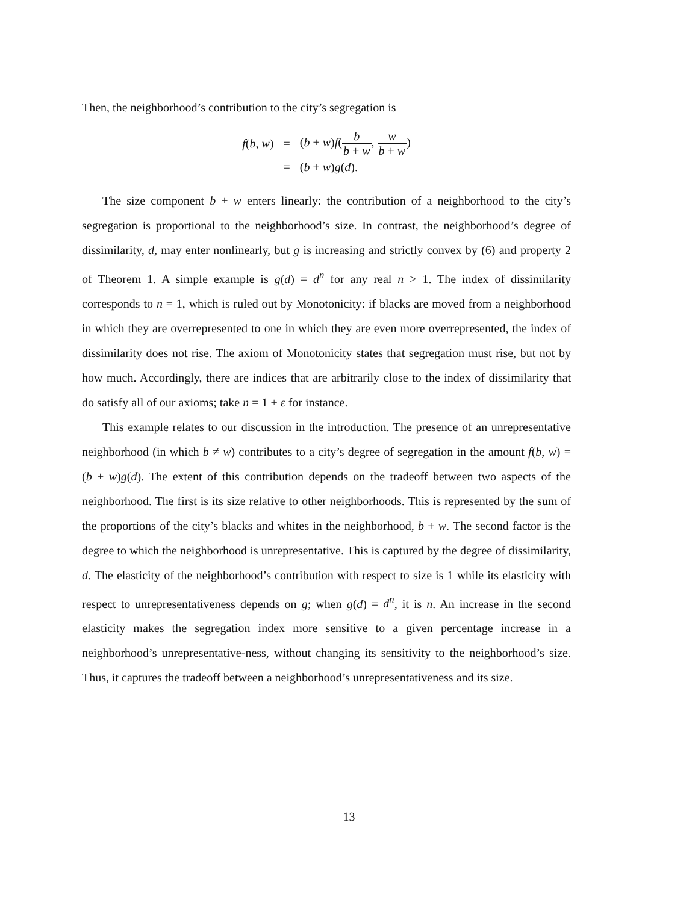Then, the neighborhood’s contribution to the city’s segregation is
| f ( b , w ) | = | ( b + w ) f ( b b + w , w b + w ) |
| | = | ( b + w ) g ( d ). |
The size component b + w enters linearly: the contribution of a neighborhood to the city’s segregation is proportional to the neighborhood’s size. In contrast, the neighborhood’s degree of dissimilarity, d, may enter nonlinearly, but g is increasing and strictly convex by (6) and property 2 of Theorem 1. A simple example is g(d) = d<sup>n</sup> for any real n > 1. The index of dissimilarity corresponds to n = 1, which is ruled out by Monotonicity: if blacks are moved from a neighborhood in which they are overrepresented to one in which they are even more overrepresented, the index of dissimilarity does not rise. The axiom of Monotonicity states that segregation must rise, but not by how much. Accordingly, there are indices that are arbitrarily close to the index of dissimilarity that do satisfy all of our axioms; take n = 1 + ε for instance.
This example relates to our discussion in the introduction. The presence of an unrepresentative neighborhood (in which b ≠ w) contributes to a city’s degree of segregation in the amount f(b, w) = (b + w)g(d). The extent of this contribution depends on the tradeoff between two aspects of the neighborhood. The first is its size relative to other neighborhoods. This is represented by the sum of the proportions of the city’s blacks and whites in the neighborhood, b + w. The second factor is the degree to which the neighborhood is unrepresentative. This is captured by the degree of dissimilarity, d. The elasticity of the neighborhood’s contribution with respect to size is 1 while its elasticity with respect to unrepresentativeness depends on g; when g(d) = d<sup>n</sup>, it is n. An increase in the second elasticity makes the segregation index more sensitive to a given percentage increase in a neighborhood’s unrepresentative-ness, without changing its sensitivity to the neighborhood’s size. Thus, it captures the tradeoff between a neighborhood’s unrepresentativeness and its size.
13